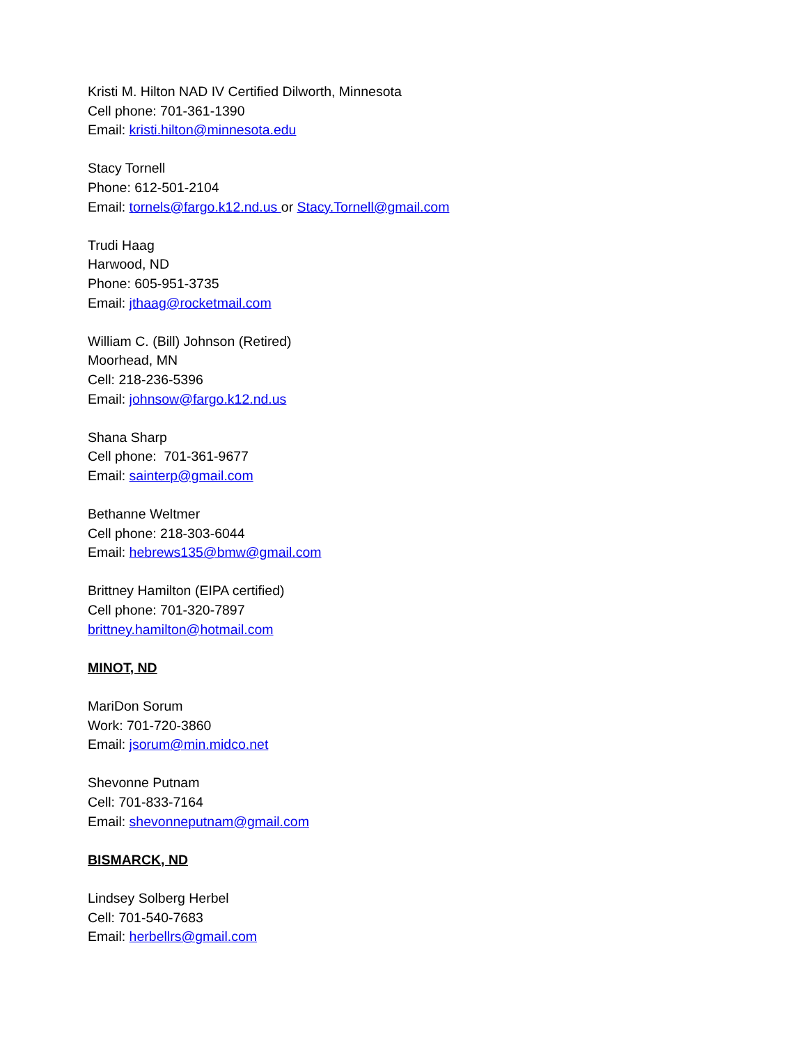Kristi M. Hilton NAD IV Certified Dilworth, Minnesota
Cell phone: 701-361-1390
Email: kristi.hilton@minnesota.edu
Stacy Tornell
Phone: 612-501-2104
Email: tornels@fargo.k12.nd.us or Stacy.Tornell@gmail.com
Trudi Haag
Harwood, ND
Phone: 605-951-3735
Email: jthaag@rocketmail.com
William C. (Bill) Johnson (Retired)
Moorhead, MN
Cell: 218-236-5396
Email: johnsow@fargo.k12.nd.us
Shana Sharp
Cell phone: 701-361-9677
Email: sainterp@gmail.com
Bethanne Weltmer
Cell phone: 218-303-6044
Email: hebrews135@bmw@gmail.com
Brittney Hamilton (EIPA certified)
Cell phone: 701-320-7897
brittney.hamilton@hotmail.com
MINOT, ND
MariDon Sorum
Work: 701-720-3860
Email: jsorum@min.midco.net
Shevonne Putnam
Cell: 701-833-7164
Email: shevonneputnam@gmail.com
BISMARCK, ND
Lindsey Solberg Herbel
Cell: 701-540-7683
Email: herbellrs@gmail.com